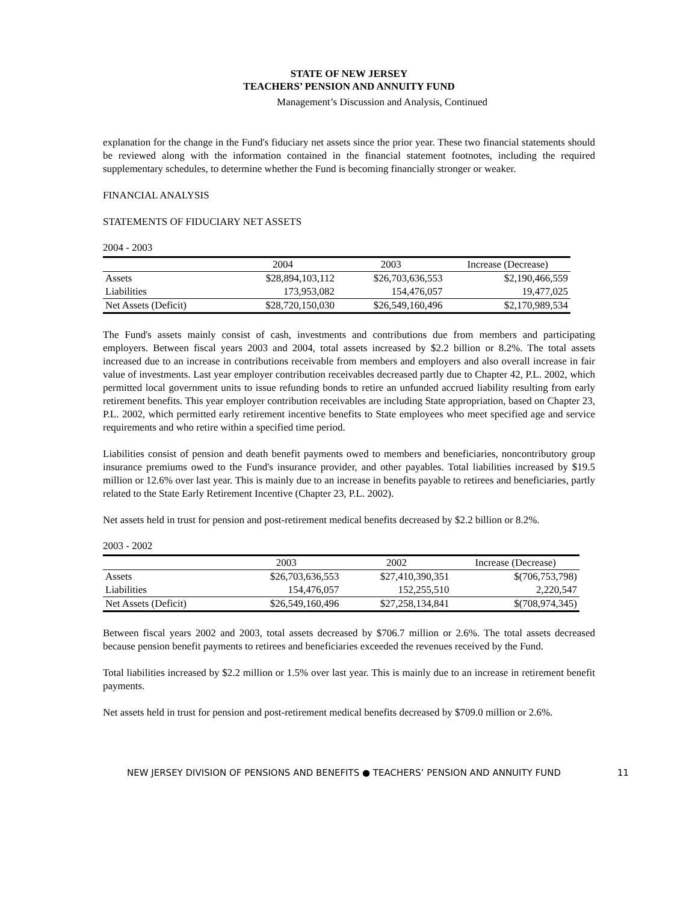STATE OF NEW JERSEY
TEACHERS’ PENSION AND ANNUITY FUND
Management’s Discussion and Analysis, Continued
explanation for the change in the Fund's fiduciary net assets since the prior year. These two financial statements should be reviewed along with the information contained in the financial statement footnotes, including the required supplementary schedules, to determine whether the Fund is becoming financially stronger or weaker.
FINANCIAL ANALYSIS
STATEMENTS OF FIDUCIARY NET ASSETS
2004 - 2003
| | 2004 | 2003 | Increase (Decrease) |
| --- | --- | --- | --- |
| Assets | $28,894,103,112 | $26,703,636,553 | $2,190,466,559 |
| Liabilities | 173,953,082 | 154,476,057 | 19,477,025 |
| Net Assets (Deficit) | $28,720,150,030 | $26,549,160,496 | $2,170,989,534 |
The Fund's assets mainly consist of cash, investments and contributions due from members and participating employers. Between fiscal years 2003 and 2004, total assets increased by $2.2 billion or 8.2%. The total assets increased due to an increase in contributions receivable from members and employers and also overall increase in fair value of investments. Last year employer contribution receivables decreased partly due to Chapter 42, P.L. 2002, which permitted local government units to issue refunding bonds to retire an unfunded accrued liability resulting from early retirement benefits. This year employer contribution receivables are including State appropriation, based on Chapter 23, P.L. 2002, which permitted early retirement incentive benefits to State employees who meet specified age and service requirements and who retire within a specified time period.
Liabilities consist of pension and death benefit payments owed to members and beneficiaries, noncontributory group insurance premiums owed to the Fund's insurance provider, and other payables. Total liabilities increased by $19.5 million or 12.6% over last year. This is mainly due to an increase in benefits payable to retirees and beneficiaries, partly related to the State Early Retirement Incentive (Chapter 23, P.L. 2002).
Net assets held in trust for pension and post-retirement medical benefits decreased by $2.2 billion or 8.2%.
2003 - 2002
| | 2003 | 2002 | Increase (Decrease) |
| --- | --- | --- | --- |
| Assets | $26,703,636,553 | $27,410,390,351 | $(706,753,798) |
| Liabilities | 154,476,057 | 152,255,510 | 2,220,547 |
| Net Assets (Deficit) | $26,549,160,496 | $27,258,134,841 | $(708,974,345) |
Between fiscal years 2002 and 2003, total assets decreased by $706.7 million or 2.6%. The total assets decreased because pension benefit payments to retirees and beneficiaries exceeded the revenues received by the Fund.
Total liabilities increased by $2.2 million or 1.5% over last year. This is mainly due to an increase in retirement benefit payments.
Net assets held in trust for pension and post-retirement medical benefits decreased by $709.0 million or 2.6%.
NEW JERSEY DIVISION OF PENSIONS AND BENEFITS ● TEACHERS’ PENSION AND ANNUITY FUND 11